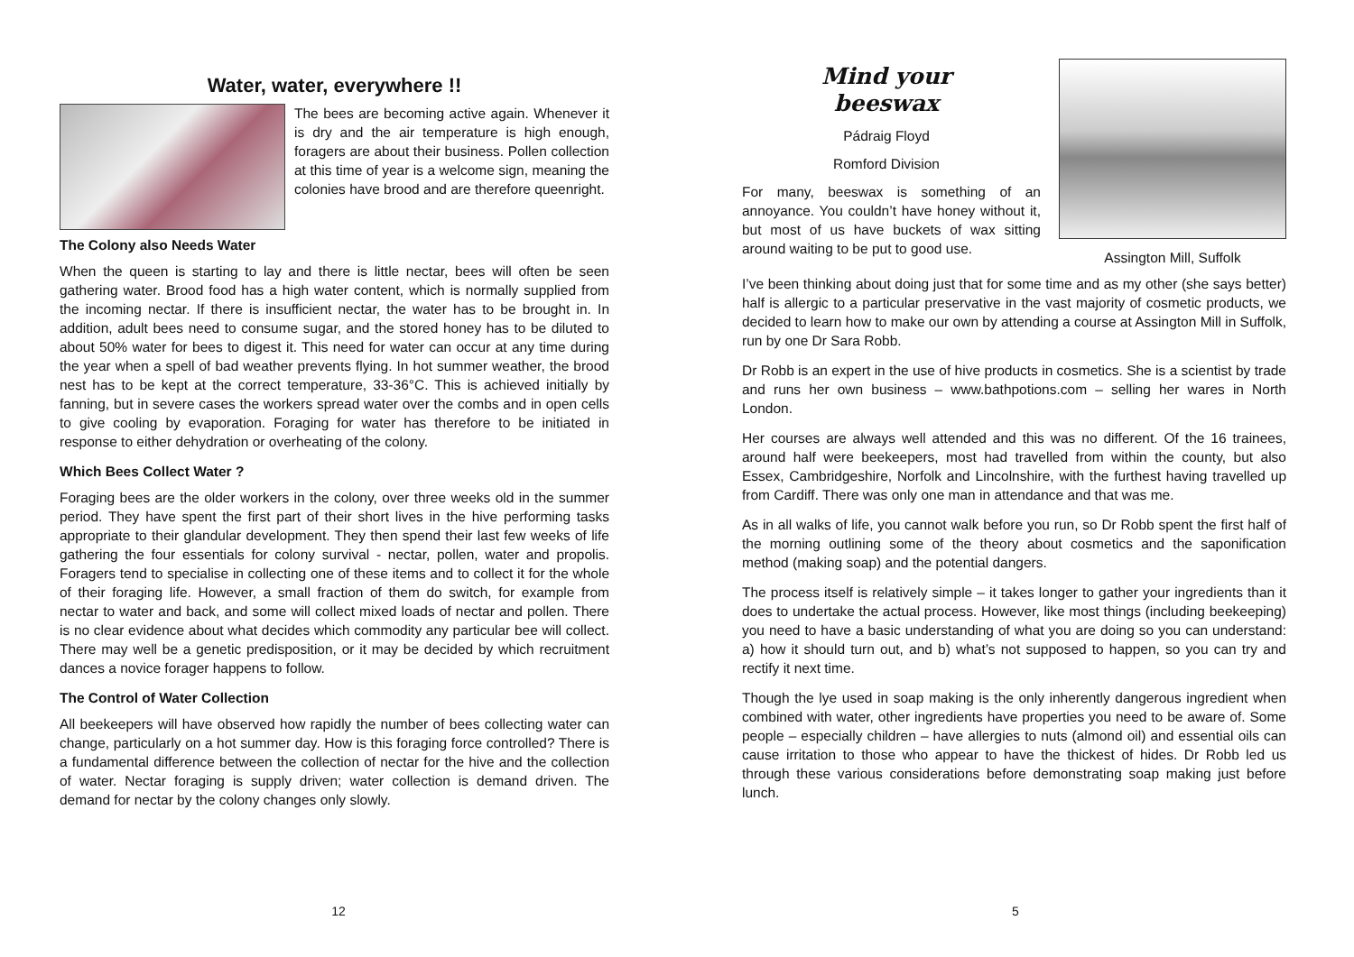Water, water, everywhere !!
The bees are becoming active again. Whenever it is dry and the air temperature is high enough, foragers are about their business. Pollen collection at this time of year is a welcome sign, meaning the colonies have brood and are therefore queenright.
The Colony also Needs Water
When the queen is starting to lay and there is little nectar, bees will often be seen gathering water. Brood food has a high water content, which is normally supplied from the incoming nectar. If there is insufficient nectar, the water has to be brought in. In addition, adult bees need to consume sugar, and the stored honey has to be diluted to about 50% water for bees to digest it. This need for water can occur at any time during the year when a spell of bad weather prevents flying. In hot summer weather, the brood nest has to be kept at the correct temperature, 33-36°C. This is achieved initially by fanning, but in severe cases the workers spread water over the combs and in open cells to give cooling by evaporation. Foraging for water has therefore to be initiated in response to either dehydration or overheating of the colony.
Which Bees Collect Water ?
Foraging bees are the older workers in the colony, over three weeks old in the summer period. They have spent the first part of their short lives in the hive performing tasks appropriate to their glandular development. They then spend their last few weeks of life gathering the four essentials for colony survival - nectar, pollen, water and propolis. Foragers tend to specialise in collecting one of these items and to collect it for the whole of their foraging life. However, a small fraction of them do switch, for example from nectar to water and back, and some will collect mixed loads of nectar and pollen. There is no clear evidence about what decides which commodity any particular bee will collect. There may well be a genetic predisposition, or it may be decided by which recruitment dances a novice forager happens to follow.
The Control of Water Collection
All beekeepers will have observed how rapidly the number of bees collecting water can change, particularly on a hot summer day. How is this foraging force controlled? There is a fundamental difference between the collection of nectar for the hive and the collection of water. Nectar foraging is supply driven; water collection is demand driven. The demand for nectar by the colony changes only slowly.
12
Assington Mill, Suffolk
Mind your
beeswax
Pádraig Floyd
Romford Division
For many, beeswax is something of an annoyance. You couldn’t have honey without it, but most of us have buckets of wax sitting around waiting to be put to good use.
I’ve been thinking about doing just that for some time and as my other (she says better) half is allergic to a particular preservative in the vast majority of cosmetic products, we decided to learn how to make our own by attending a course at Assington Mill in Suffolk, run by one Dr Sara Robb.
Dr Robb is an expert in the use of hive products in cosmetics. She is a scientist by trade and runs her own business – www.bathpotions.com – selling her wares in North London.
Her courses are always well attended and this was no different. Of the 16 trainees, around half were beekeepers, most had travelled from within the county, but also Essex, Cambridgeshire, Norfolk and Lincolnshire, with the furthest having travelled up from Cardiff. There was only one man in attendance and that was me.
As in all walks of life, you cannot walk before you run, so Dr Robb spent the first half of the morning outlining some of the theory about cosmetics and the saponification method (making soap) and the potential dangers.
The process itself is relatively simple – it takes longer to gather your ingredients than it does to undertake the actual process. However, like most things (including beekeeping) you need to have a basic understanding of what you are doing so you can understand: a) how it should turn out, and b) what’s not supposed to happen, so you can try and rectify it next time.
Though the lye used in soap making is the only inherently dangerous ingredient when combined with water, other ingredients have properties you need to be aware of. Some people – especially children – have allergies to nuts (almond oil) and essential oils can cause irritation to those who appear to have the thickest of hides. Dr Robb led us through these various considerations before demonstrating soap making just before lunch.
5